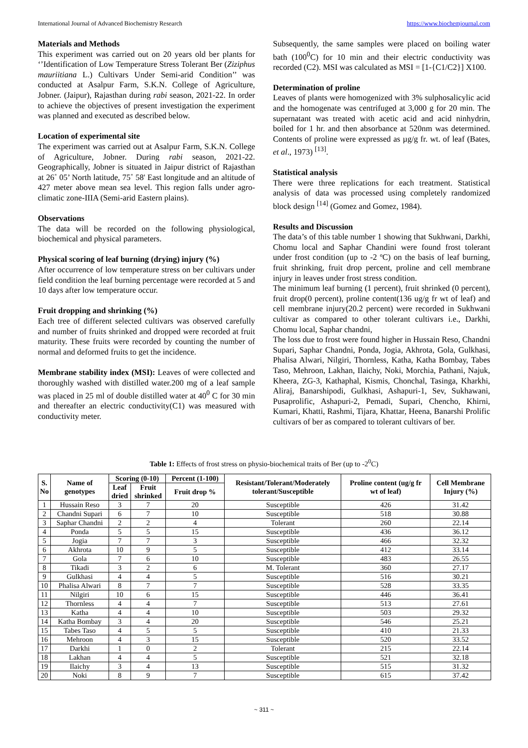International Journal of Advanced Biochemistry Research https://www.biochemjournal.com
Materials and Methods
This experiment was carried out on 20 years old ber plants for ‘’Identification of Low Temperature Stress Tolerant Ber (Ziziphus mauriitiana L.) Cultivars Under Semi-arid Condition’’ was conducted at Asalpur Farm, S.K.N. College of Agriculture, Jobner. (Jaipur), Rajasthan during rabi season, 2021-22. In order to achieve the objectives of present investigation the experiment was planned and executed as described below.
Location of experimental site
The experiment was carried out at Asalpur Farm, S.K.N. College of Agriculture, Jobner. During rabi season, 2021-22. Geographically, Jobner is situated in Jaipur district of Rajasthan at 26˚ 05’ North latitude, 75˚ 58' East longitude and an altitude of 427 meter above mean sea level. This region falls under agro-climatic zone-IIIA (Semi-arid Eastern plains).
Observations
The data will be recorded on the following physiological, biochemical and physical parameters.
Physical scoring of leaf burning (drying) injury (%)
After occurrence of low temperature stress on ber cultivars under field condition the leaf burning percentage were recorded at 5 and 10 days after low temperature occur.
Fruit dropping and shrinking (%)
Each tree of different selected cultivars was observed carefully and number of fruits shrinked and dropped were recorded at fruit maturity. These fruits were recorded by counting the number of normal and deformed fruits to get the incidence.
Membrane stability index (MSI): Leaves of were collected and thoroughly washed with distilled water.200 mg of a leaf sample was placed in 25 ml of double distilled water at 40<sup>0</sup> C for 30 min and thereafter an electric conductivity(C1) was measured with conductivity meter.
Subsequently, the same samples were placed on boiling water bath (100<sup>0</sup>C) for 10 min and their electric conductivity was recorded (C2). MSI was calculated as MSI = [1-{C1/C2}] X100.
Determination of proline
Leaves of plants were homogenized with 3% sulphosalicylic acid and the homogenate was centrifuged at 3,000 g for 20 min. The supernatant was treated with acetic acid and acid ninhydrin, boiled for 1 hr. and then absorbance at 520nm was determined. Contents of proline were expressed as µg/g fr. wt. of leaf (Bates, et al., 1973) <sup>[13]</sup>.
Statistical analysis
There were three replications for each treatment. Statistical analysis of data was processed using completely randomized block design <sup>[14]</sup> (Gomez and Gomez, 1984).
Results and Discussion
The data’s of this table number 1 showing that Sukhwani, Darkhi, Chomu local and Saphar Chandini were found frost tolerant under frost condition (up to -2 ºC) on the basis of leaf burning, fruit shrinking, fruit drop percent, proline and cell membrane injury in leaves under frost stress condition.
The minimum leaf burning (1 percent), fruit shrinked (0 percent), fruit drop(0 percent), proline content(136 ug/g fr wt of leaf) and cell membrane injury(20.2 percent) were recorded in Sukhwani cultivar as compared to other tolerant cultivars i.e., Darkhi, Chomu local, Saphar chandni,
The loss due to frost were found higher in Hussain Reso, Chandni Supari, Saphar Chandni, Ponda, Jogia, Akhrota, Gola, Gulkhasi, Phalisa Alwari, Nilgiri, Thornless, Katha, Katha Bombay, Tabes Taso, Mehroon, Lakhan, Ilaichy, Noki, Morchia, Pathani, Najuk, Kheera, ZG-3, Kathaphal, Kismis, Chonchal, Tasinga, Kharkhi, Aliraj, Banarshipodi, Gulkhasi, Ashapuri-1, Sev, Sukhawani, Pusaprolific, Ashapuri-2, Pemadi, Supari, Chencho, Khirni, Kumari, Khatti, Rashmi, Tijara, Khattar, Heena, Banarshi Prolific cultivars of ber as compared to tolerant cultivars of ber.
Table 1: Effects of frost stress on physio-biochemical traits of Ber (up to -2<sup>0</sup>C)
| S. No | Name of genotypes | Scoring (0-10) | | Percent (1-100) | Resistant/Tolerant/Moderately tolerant/Susceptible | Proline content (ug/g fr wt of leaf) | Cell Membrane Injury (%) |
| --- | --- | --- | --- | --- | --- | --- | --- |
| | | Leaf dried | Fruit shrinked | Fruit drop % | | | |
| 1 | Hussain Reso | 3 | 7 | 20 | Susceptible | 426 | 31.42 |
| 2 | Chandni Supari | 6 | 7 | 10 | Susceptible | 518 | 30.88 |
| 3 | Saphar Chandni | 2 | 2 | 4 | Tolerant | 260 | 22.14 |
| 4 | Ponda | 5 | 5 | 15 | Susceptible | 436 | 36.12 |
| 5 | Jogia | 7 | 7 | 3 | Susceptible | 466 | 32.32 |
| 6 | Akhrota | 10 | 9 | 5 | Susceptible | 412 | 33.14 |
| 7 | Gola | 7 | 6 | 10 | Susceptible | 483 | 26.55 |
| 8 | Tikadi | 3 | 2 | 6 | M. Tolerant | 360 | 27.17 |
| 9 | Gulkhasi | 4 | 4 | 5 | Susceptible | 516 | 30.21 |
| 10 | Phalisa Alwari | 8 | 7 | 7 | Susceptible | 528 | 33.35 |
| 11 | Nilgiri | 10 | 6 | 15 | Susceptible | 446 | 36.41 |
| 12 | Thornless | 4 | 4 | 7 | Susceptible | 513 | 27.61 |
| 13 | Katha | 4 | 4 | 10 | Susceptible | 503 | 29.32 |
| 14 | Katha Bombay | 3 | 4 | 20 | Susceptible | 546 | 25.21 |
| 15 | Tabes Taso | 4 | 5 | 5 | Susceptible | 410 | 21.33 |
| 16 | Mehroon | 4 | 3 | 15 | Susceptible | 520 | 33.52 |
| 17 | Darkhi | 1 | 0 | 2 | Tolerant | 215 | 22.14 |
| 18 | Lakhan | 4 | 4 | 5 | Susceptible | 521 | 32.18 |
| 19 | Ilaichy | 3 | 4 | 13 | Susceptible | 515 | 31.32 |
| 20 | Noki | 8 | 9 | 7 | Susceptible | 615 | 37.42 |
~ 311 ~